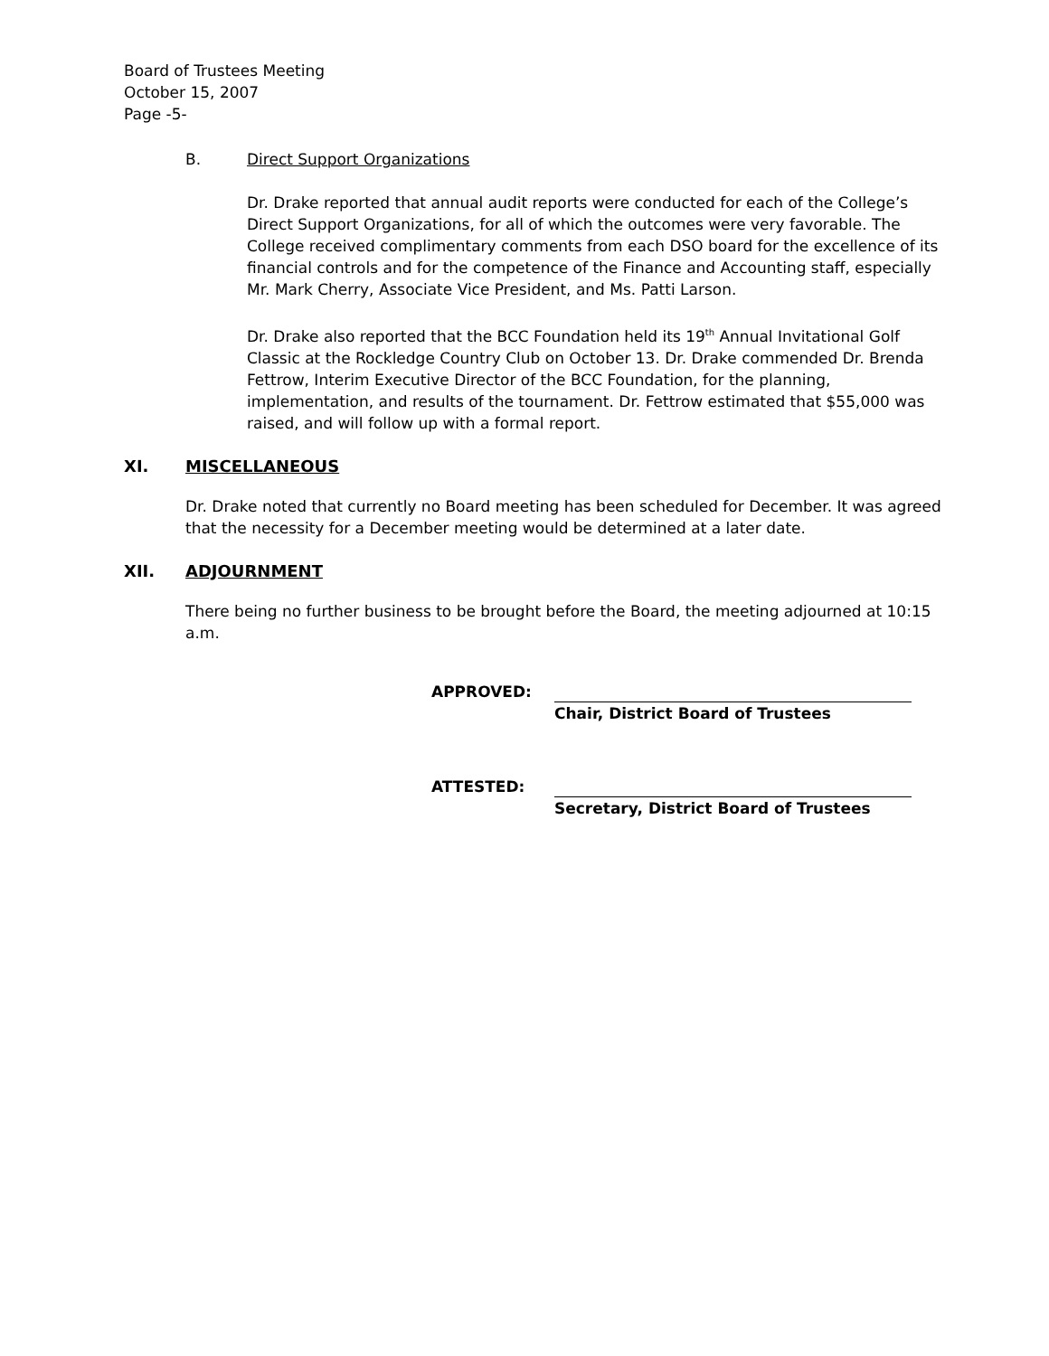Board of Trustees Meeting
October 15, 2007
Page -5-
B. Direct Support Organizations
Dr. Drake reported that annual audit reports were conducted for each of the College’s Direct Support Organizations, for all of which the outcomes were very favorable. The College received complimentary comments from each DSO board for the excellence of its financial controls and for the competence of the Finance and Accounting staff, especially Mr. Mark Cherry, Associate Vice President, and Ms. Patti Larson.
Dr. Drake also reported that the BCC Foundation held its 19<sup>th</sup> Annual Invitational Golf Classic at the Rockledge Country Club on October 13. Dr. Drake commended Dr. Brenda Fettrow, Interim Executive Director of the BCC Foundation, for the planning, implementation, and results of the tournament. Dr. Fettrow estimated that $55,000 was raised, and will follow up with a formal report.
XI. MISCELLANEOUS
Dr. Drake noted that currently no Board meeting has been scheduled for December. It was agreed that the necessity for a December meeting would be determined at a later date.
XII. ADJOURNMENT
There being no further business to be brought before the Board, the meeting adjourned at 10:15 a.m.
APPROVED:
Chair, District Board of Trustees
ATTESTED:
Secretary, District Board of Trustees